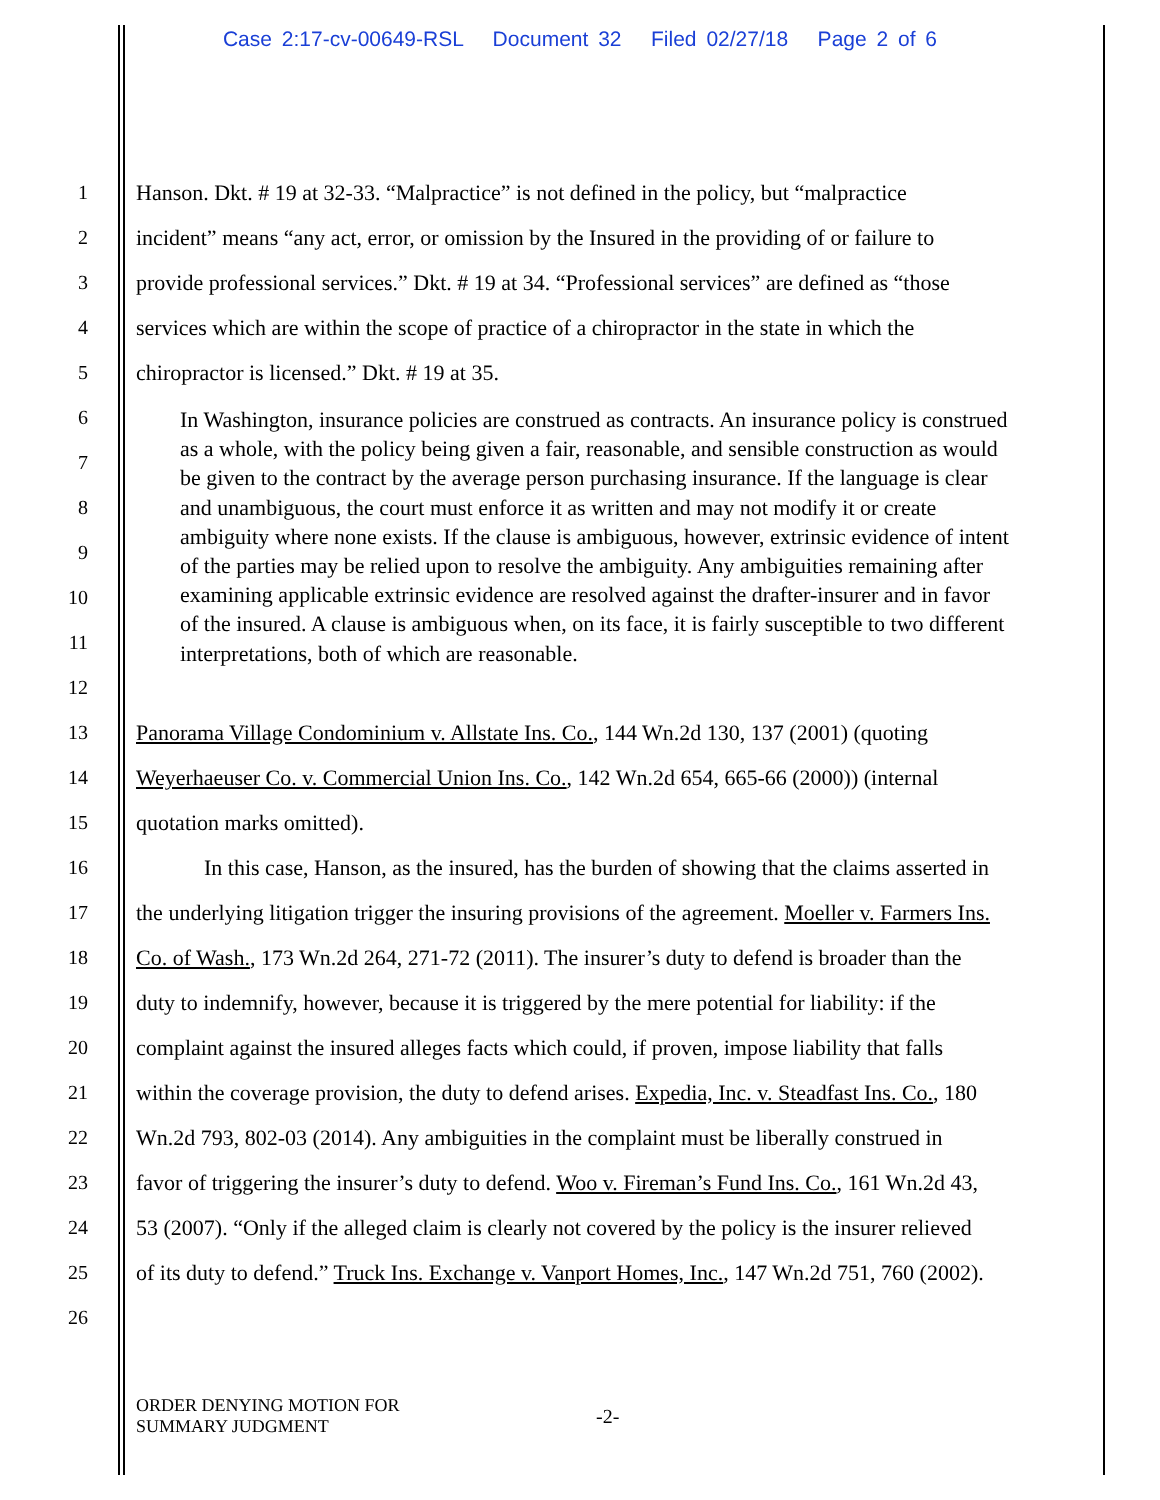Case 2:17-cv-00649-RSL Document 32 Filed 02/27/18 Page 2 of 6
1 Hanson. Dkt. # 19 at 32-33. “Malpractice” is not defined in the policy, but “malpractice
2 incident” means “any act, error, or omission by the Insured in the providing of or failure to
3 provide professional services.” Dkt. # 19 at 34. “Professional services” are defined as “those
4 services which are within the scope of practice of a chiropractor in the state in which the
5 chiropractor is licensed.” Dkt. # 19 at 35.
6
7
8
9
10
11
12
In Washington, insurance policies are construed as contracts. An insurance policy is construed as a whole, with the policy being given a fair, reasonable, and sensible construction as would be given to the contract by the average person purchasing insurance. If the language is clear and unambiguous, the court must enforce it as written and may not modify it or create ambiguity where none exists. If the clause is ambiguous, however, extrinsic evidence of intent of the parties may be relied upon to resolve the ambiguity. Any ambiguities remaining after examining applicable extrinsic evidence are resolved against the drafter-insurer and in favor of the insured. A clause is ambiguous when, on its face, it is fairly susceptible to two different interpretations, both of which are reasonable.
13 Panorama Village Condominium v. Allstate Ins. Co., 144 Wn.2d 130, 137 (2001) (quoting
14 Weyerhaeuser Co. v. Commercial Union Ins. Co., 142 Wn.2d 654, 665-66 (2000)) (internal
15 quotation marks omitted).
16 In this case, Hanson, as the insured, has the burden of showing that the claims asserted in
17 the underlying litigation trigger the insuring provisions of the agreement. Moeller v. Farmers Ins.
18 Co. of Wash., 173 Wn.2d 264, 271-72 (2011). The insurer’s duty to defend is broader than the
19 duty to indemnify, however, because it is triggered by the mere potential for liability: if the
20 complaint against the insured alleges facts which could, if proven, impose liability that falls
21 within the coverage provision, the duty to defend arises. Expedia, Inc. v. Steadfast Ins. Co., 180
22 Wn.2d 793, 802-03 (2014). Any ambiguities in the complaint must be liberally construed in
23 favor of triggering the insurer’s duty to defend. Woo v. Fireman’s Fund Ins. Co., 161 Wn.2d 43,
24 53 (2007). “Only if the alleged claim is clearly not covered by the policy is the insurer relieved
25 of its duty to defend.” Truck Ins. Exchange v. Vanport Homes, Inc., 147 Wn.2d 751, 760 (2002).
26
ORDER DENYING MOTION FOR
SUMMARY JUDGMENT
-2-